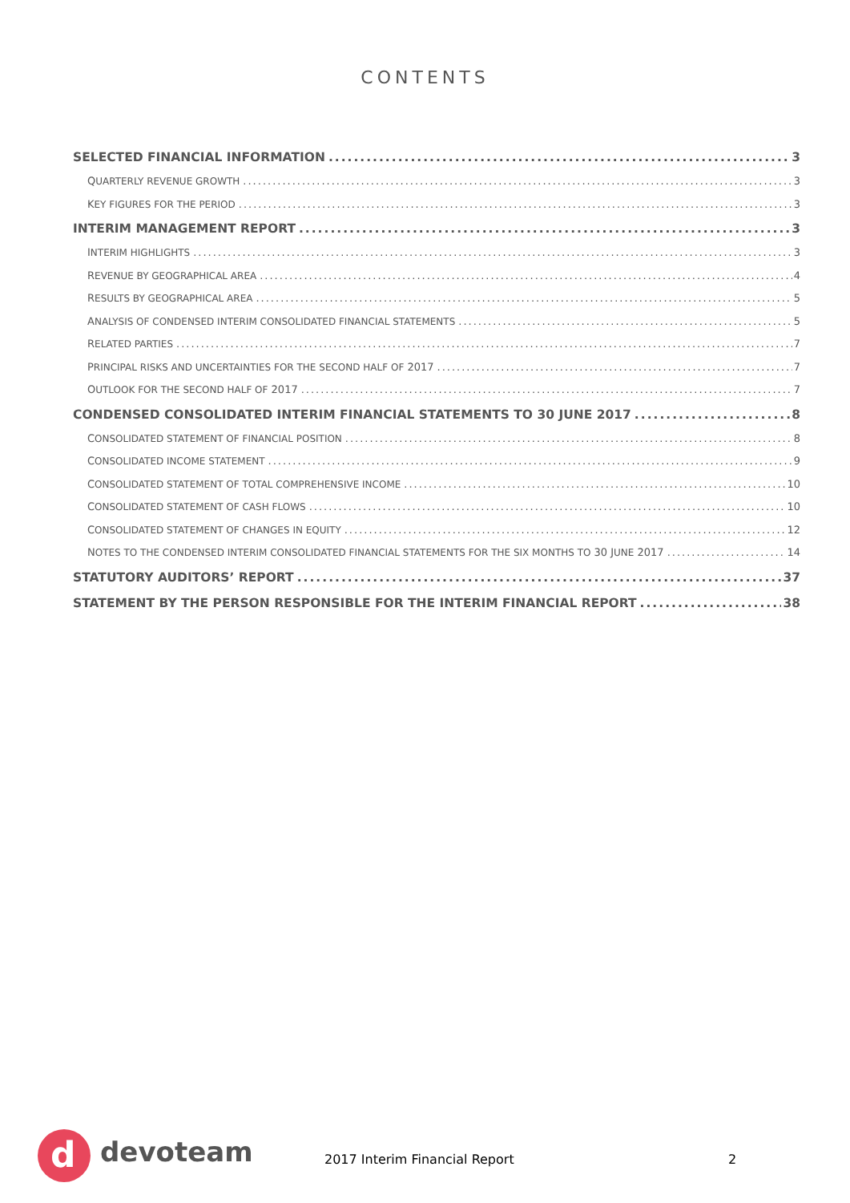CONTENTS
SELECTED FINANCIAL INFORMATION 3
QUARTERLY REVENUE GROWTH 3
KEY FIGURES FOR THE PERIOD 3
INTERIM MANAGEMENT REPORT 3
INTERIM HIGHLIGHTS 3
REVENUE BY GEOGRAPHICAL AREA 4
RESULTS BY GEOGRAPHICAL AREA 5
ANALYSIS OF CONDENSED INTERIM CONSOLIDATED FINANCIAL STATEMENTS 5
RELATED PARTIES 7
PRINCIPAL RISKS AND UNCERTAINTIES FOR THE SECOND HALF OF 2017 7
OUTLOOK FOR THE SECOND HALF OF 2017 7
CONDENSED CONSOLIDATED INTERIM FINANCIAL STATEMENTS TO 30 JUNE 2017 8
CONSOLIDATED STATEMENT OF FINANCIAL POSITION 8
CONSOLIDATED INCOME STATEMENT 9
CONSOLIDATED STATEMENT OF TOTAL COMPREHENSIVE INCOME 10
CONSOLIDATED STATEMENT OF CASH FLOWS 10
CONSOLIDATED STATEMENT OF CHANGES IN EQUITY 12
NOTES TO THE CONDENSED INTERIM CONSOLIDATED FINANCIAL STATEMENTS FOR THE SIX MONTHS TO 30 JUNE 2017 14
STATUTORY AUDITORS’ REPORT 37
STATEMENT BY THE PERSON RESPONSIBLE FOR THE INTERIM FINANCIAL REPORT 38
d devoteam 2017 Interim Financial Report 2